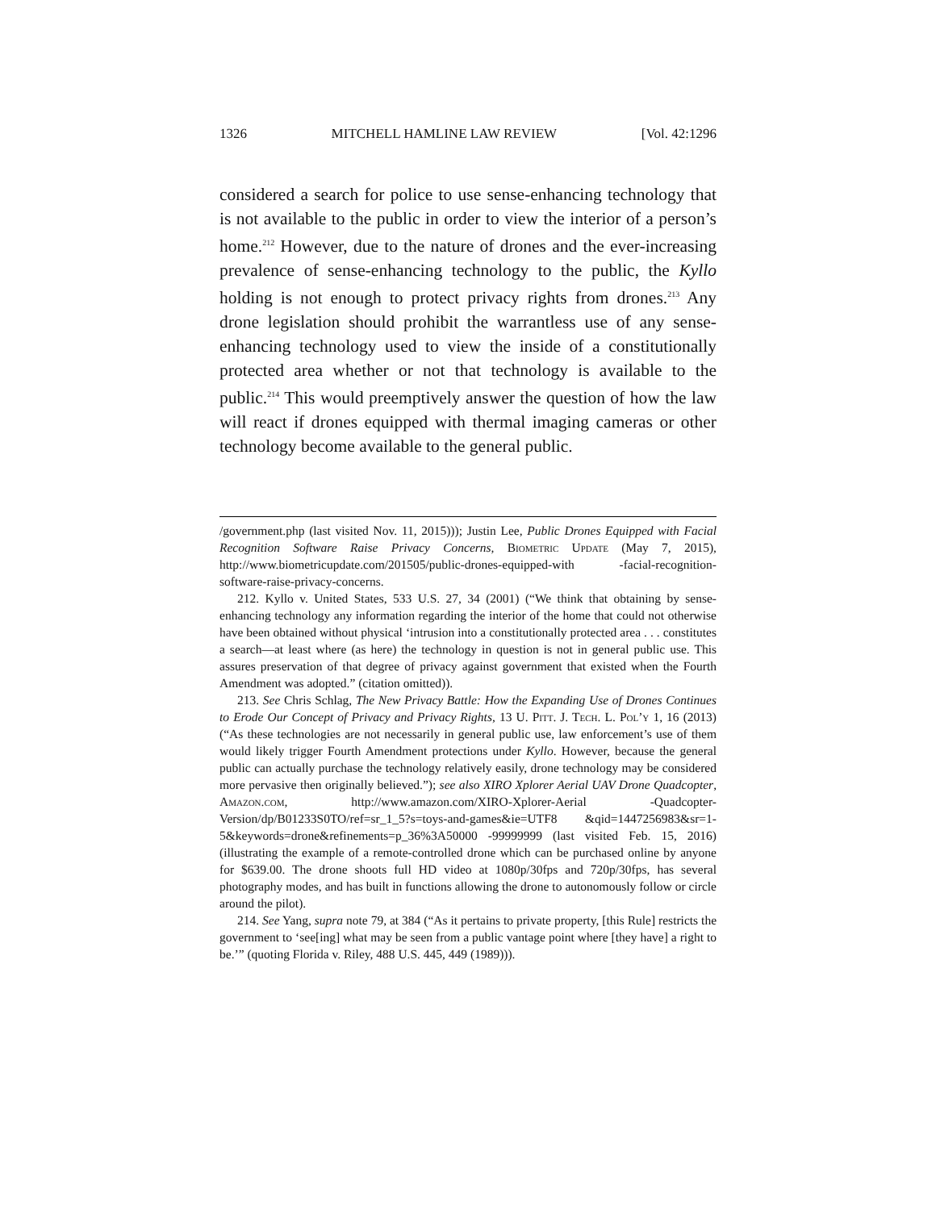1326 MITCHELL HAMLINE LAW REVIEW [Vol. 42:1296
considered a search for police to use sense-enhancing technology that is not available to the public in order to view the interior of a person’s home.<sup>212</sup> However, due to the nature of drones and the ever-increasing prevalence of sense-enhancing technology to the public, the Kyllo holding is not enough to protect privacy rights from drones.<sup>213</sup> Any drone legislation should prohibit the warrantless use of any sense-enhancing technology used to view the inside of a constitutionally protected area whether or not that technology is available to the public.<sup>214</sup> This would preemptively answer the question of how the law will react if drones equipped with thermal imaging cameras or other technology become available to the general public.
/government.php (last visited Nov. 11, 2015))); Justin Lee, Public Drones Equipped with Facial Recognition Software Raise Privacy Concerns, Biometric Update (May 7, 2015), http://www.biometricupdate.com/201505/public-drones-equipped-with -facial-recognition-software-raise-privacy-concerns.
212. Kyllo v. United States, 533 U.S. 27, 34 (2001) (“We think that obtaining by sense-enhancing technology any information regarding the interior of the home that could not otherwise have been obtained without physical ‘intrusion into a constitutionally protected area . . . constitutes a search—at least where (as here) the technology in question is not in general public use. This assures preservation of that degree of privacy against government that existed when the Fourth Amendment was adopted.” (citation omitted)).
213. See Chris Schlag, The New Privacy Battle: How the Expanding Use of Drones Continues to Erode Our Concept of Privacy and Privacy Rights, 13 U. Pitt. J. Tech. L. Pol’y 1, 16 (2013) (“As these technologies are not necessarily in general public use, law enforcement’s use of them would likely trigger Fourth Amendment protections under Kyllo. However, because the general public can actually purchase the technology relatively easily, drone technology may be considered more pervasive then originally believed.”); see also XIRO Xplorer Aerial UAV Drone Quadcopter, Amazon.com, http://www.amazon.com/XIRO-Xplorer-Aerial -Quadcopter-Version/dp/B01233S0TO/ref=sr_1_5?s=toys-and-games&ie=UTF8 &qid=1447256983&sr=1-5&keywords=drone&refinements=p_36%3A50000 -99999999 (last visited Feb. 15, 2016) (illustrating the example of a remote-controlled drone which can be purchased online by anyone for $639.00. The drone shoots full HD video at 1080p/30fps and 720p/30fps, has several photography modes, and has built in functions allowing the drone to autonomously follow or circle around the pilot).
214. See Yang, supra note 79, at 384 (“As it pertains to private property, [this Rule] restricts the government to ‘see[ing] what may be seen from a public vantage point where [they have] a right to be.’” (quoting Florida v. Riley, 488 U.S. 445, 449 (1989))).